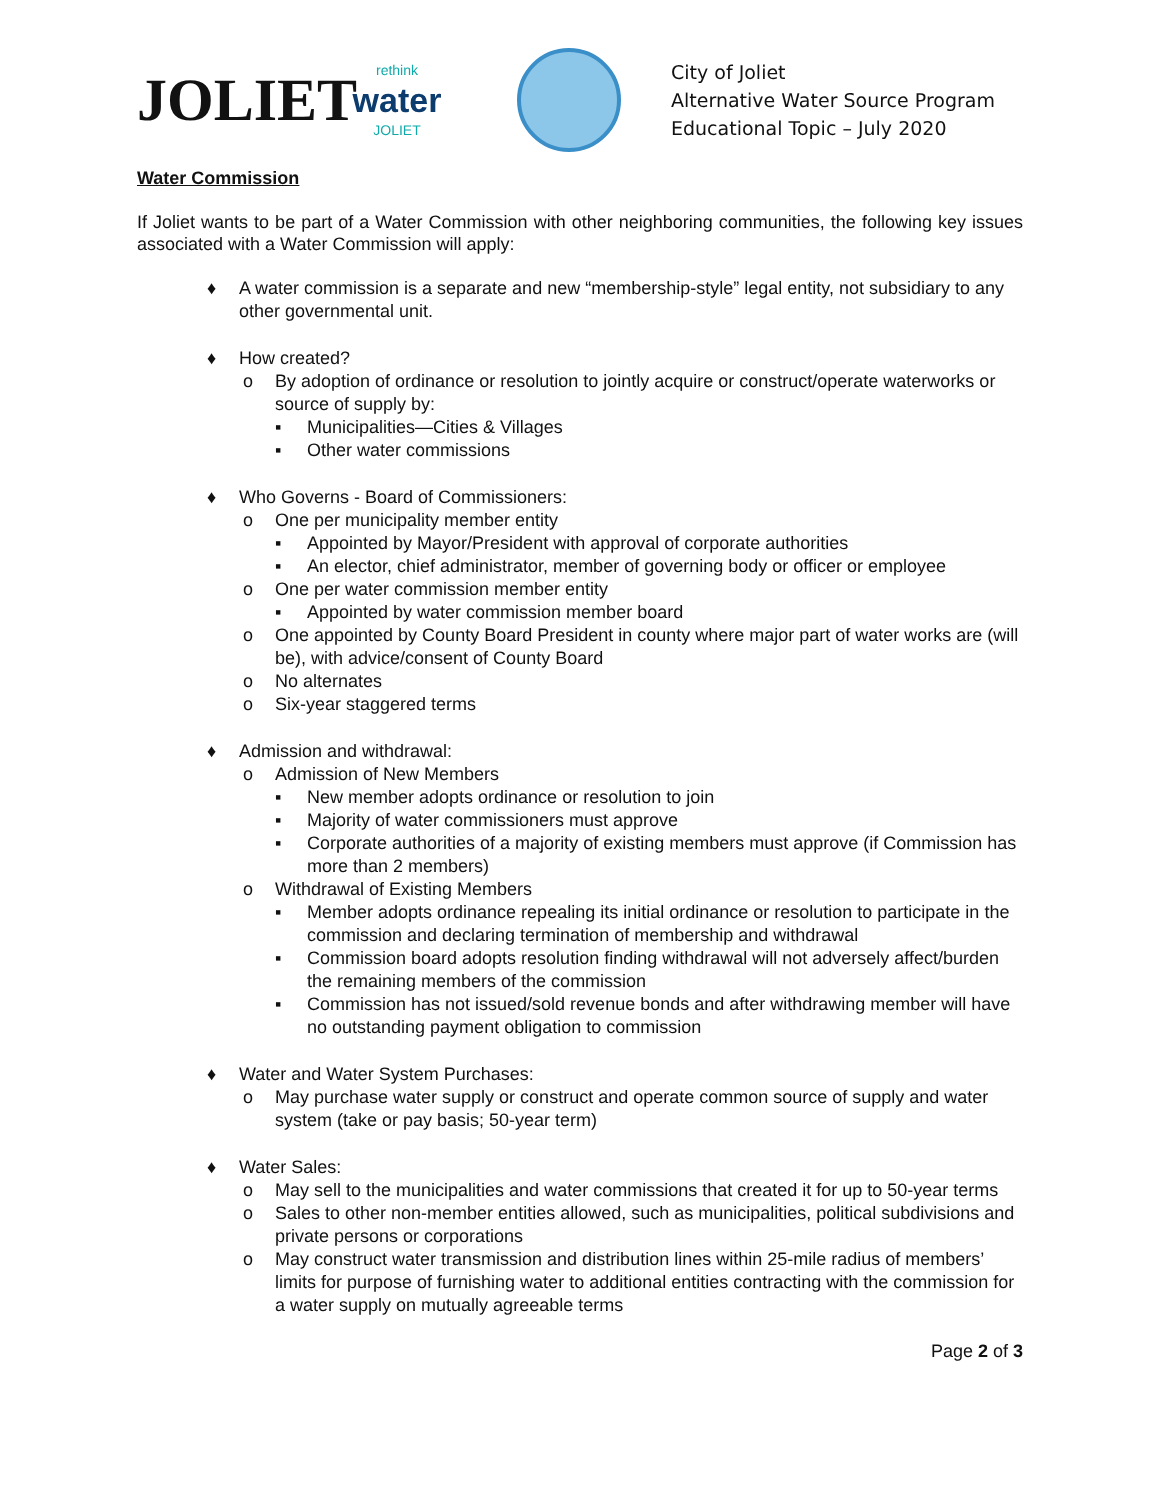JOLIET
rethink
water
JOLIET
City of Joliet
Alternative Water Source Program
Educational Topic – July 2020
Water Commission
If Joliet wants to be part of a Water Commission with other neighboring communities, the following key issues associated with a Water Commission will apply:
♦ A water commission is a separate and new “membership-style” legal entity, not subsidiary to any other governmental unit.
♦ How created?
o By adoption of ordinance or resolution to jointly acquire or construct/operate waterworks or source of supply by:
▪ Municipalities—Cities & Villages
▪ Other water commissions
♦ Who Governs - Board of Commissioners:
o One per municipality member entity
▪ Appointed by Mayor/President with approval of corporate authorities
▪ An elector, chief administrator, member of governing body or officer or employee
o One per water commission member entity
▪ Appointed by water commission member board
o One appointed by County Board President in county where major part of water works are (will be), with advice/consent of County Board
o No alternates
o Six-year staggered terms
♦ Admission and withdrawal:
o Admission of New Members
▪ New member adopts ordinance or resolution to join
▪ Majority of water commissioners must approve
▪ Corporate authorities of a majority of existing members must approve (if Commission has more than 2 members)
o Withdrawal of Existing Members
▪ Member adopts ordinance repealing its initial ordinance or resolution to participate in the commission and declaring termination of membership and withdrawal
▪ Commission board adopts resolution finding withdrawal will not adversely affect/burden the remaining members of the commission
▪ Commission has not issued/sold revenue bonds and after withdrawing member will have no outstanding payment obligation to commission
♦ Water and Water System Purchases:
o May purchase water supply or construct and operate common source of supply and water system (take or pay basis; 50-year term)
♦ Water Sales:
o May sell to the municipalities and water commissions that created it for up to 50-year terms
o Sales to other non-member entities allowed, such as municipalities, political subdivisions and private persons or corporations
o May construct water transmission and distribution lines within 25-mile radius of members’ limits for purpose of furnishing water to additional entities contracting with the commission for a water supply on mutually agreeable terms
Page 2 of 3